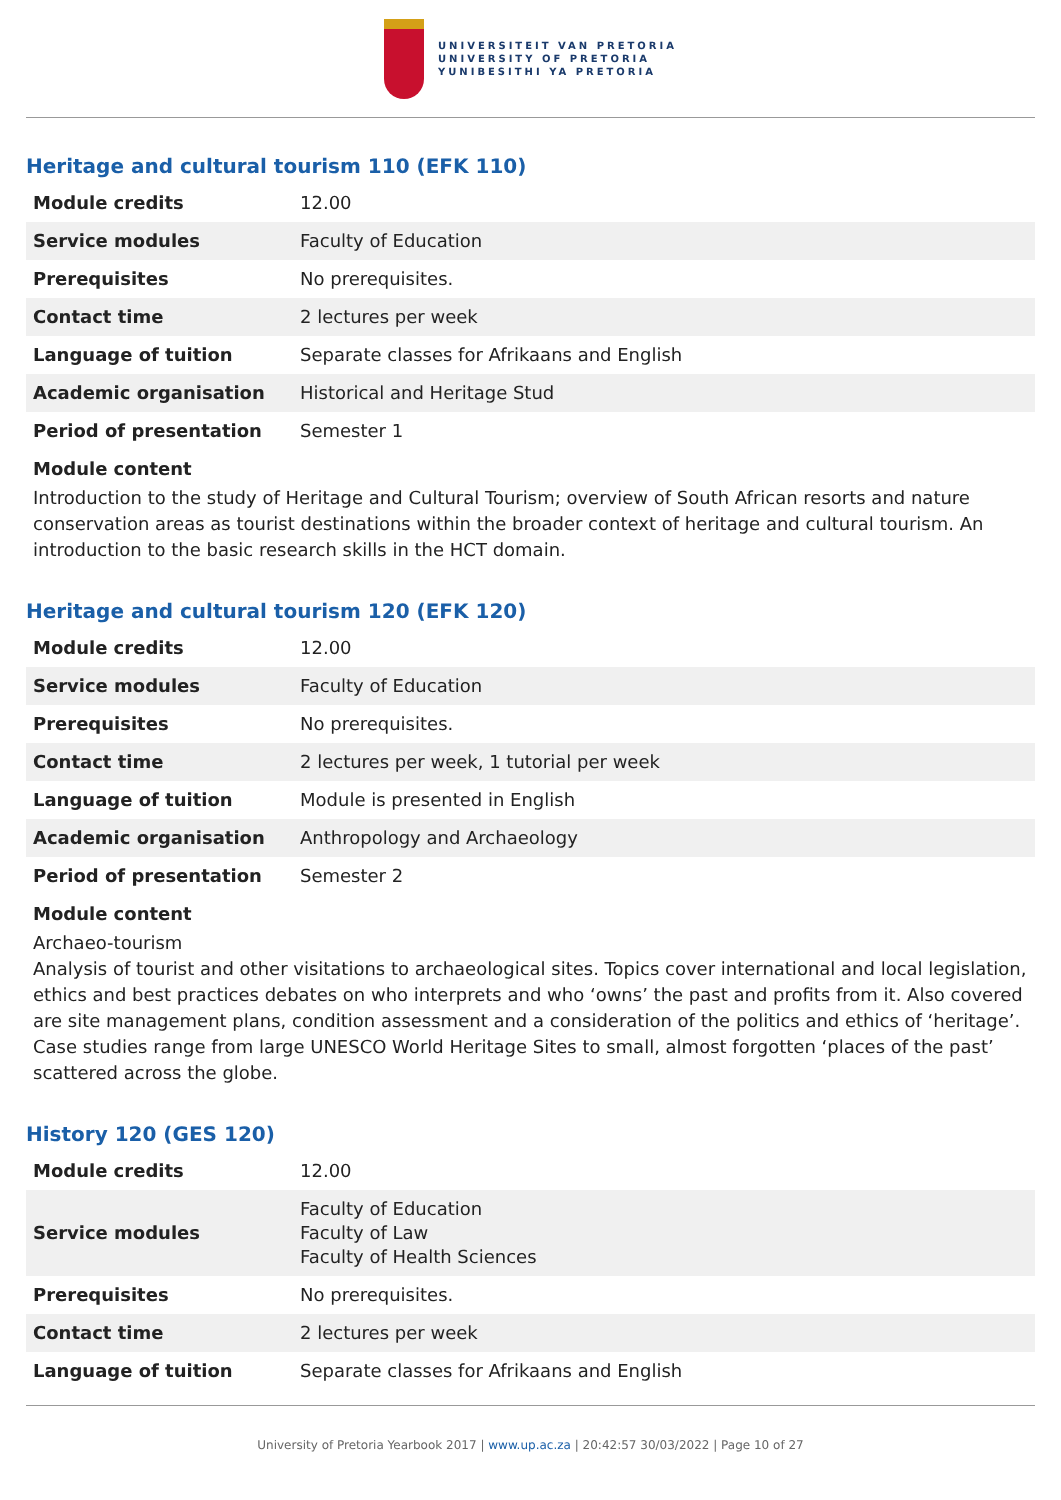UNIVERSITEIT VAN PRETORIA
UNIVERSITY OF PRETORIA
YUNIBESITHI YA PRETORIA
Heritage and cultural tourism 110 (EFK 110)
| Module credits | 12.00 |
| Service modules | Faculty of Education |
| Prerequisites | No prerequisites. |
| Contact time | 2 lectures per week |
| Language of tuition | Separate classes for Afrikaans and English |
| Academic organisation | Historical and Heritage Stud |
| Period of presentation | Semester 1 |
Module content
Introduction to the study of Heritage and Cultural Tourism; overview of South African resorts and nature conservation areas as tourist destinations within the broader context of heritage and cultural tourism. An introduction to the basic research skills in the HCT domain.
Heritage and cultural tourism 120 (EFK 120)
| Module credits | 12.00 |
| Service modules | Faculty of Education |
| Prerequisites | No prerequisites. |
| Contact time | 2 lectures per week, 1 tutorial per week |
| Language of tuition | Module is presented in English |
| Academic organisation | Anthropology and Archaeology |
| Period of presentation | Semester 2 |
Module content
Archaeo-tourism
Analysis of tourist and other visitations to archaeological sites. Topics cover international and local legislation, ethics and best practices debates on who interprets and who ‘owns’ the past and profits from it. Also covered are site management plans, condition assessment and a consideration of the politics and ethics of ‘heritage’. Case studies range from large UNESCO World Heritage Sites to small, almost forgotten ‘places of the past’ scattered across the globe.
History 120 (GES 120)
| Module credits | 12.00 |
| Service modules | Faculty of Education Faculty of Law Faculty of Health Sciences |
| Prerequisites | No prerequisites. |
| Contact time | 2 lectures per week |
| Language of tuition | Separate classes for Afrikaans and English |
University of Pretoria Yearbook 2017 | www.up.ac.za | 20:42:57 30/03/2022 | Page 10 of 27